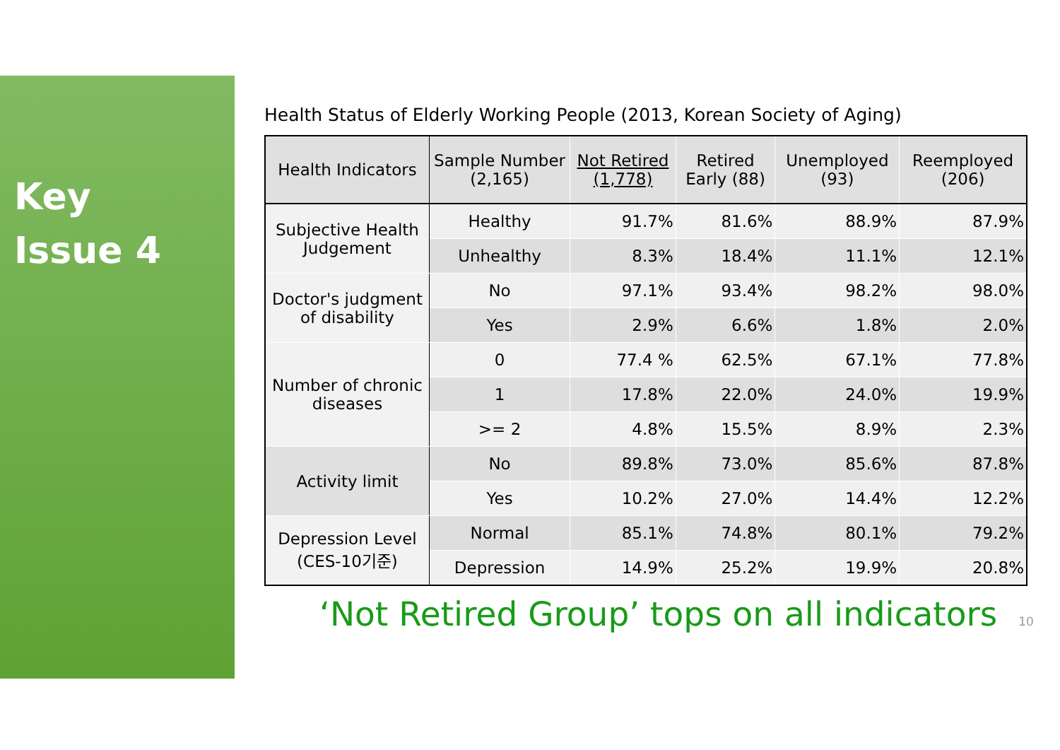Key
Issue 4
Health Status of Elderly Working People (2013, Korean Society of Aging)
| Health Indicators | Sample Number (2,165) | Not Retired (1,778) | Retired Early (88) | Unemployed (93) | Reemployed (206) |
| --- | --- | --- | --- | --- | --- |
| Subjective Health Judgement | Healthy | 91.7% | 81.6% | 88.9% | 87.9% |
| | Unhealthy | 8.3% | 18.4% | 11.1% | 12.1% |
| Doctor's judgment of disability | No | 97.1% | 93.4% | 98.2% | 98.0% |
| | Yes | 2.9% | 6.6% | 1.8% | 2.0% |
| Number of chronic diseases | 0 | 77.4 % | 62.5% | 67.1% | 77.8% |
| | 1 | 17.8% | 22.0% | 24.0% | 19.9% |
| | >= 2 | 4.8% | 15.5% | 8.9% | 2.3% |
| Activity limit | No | 89.8% | 73.0% | 85.6% | 87.8% |
| | Yes | 10.2% | 27.0% | 14.4% | 12.2% |
| Depression Level (CES-10기준) | Normal | 85.1% | 74.8% | 80.1% | 79.2% |
| | Depression | 14.9% | 25.2% | 19.9% | 20.8% |
‘Not Retired Group’ tops on all indicators
10